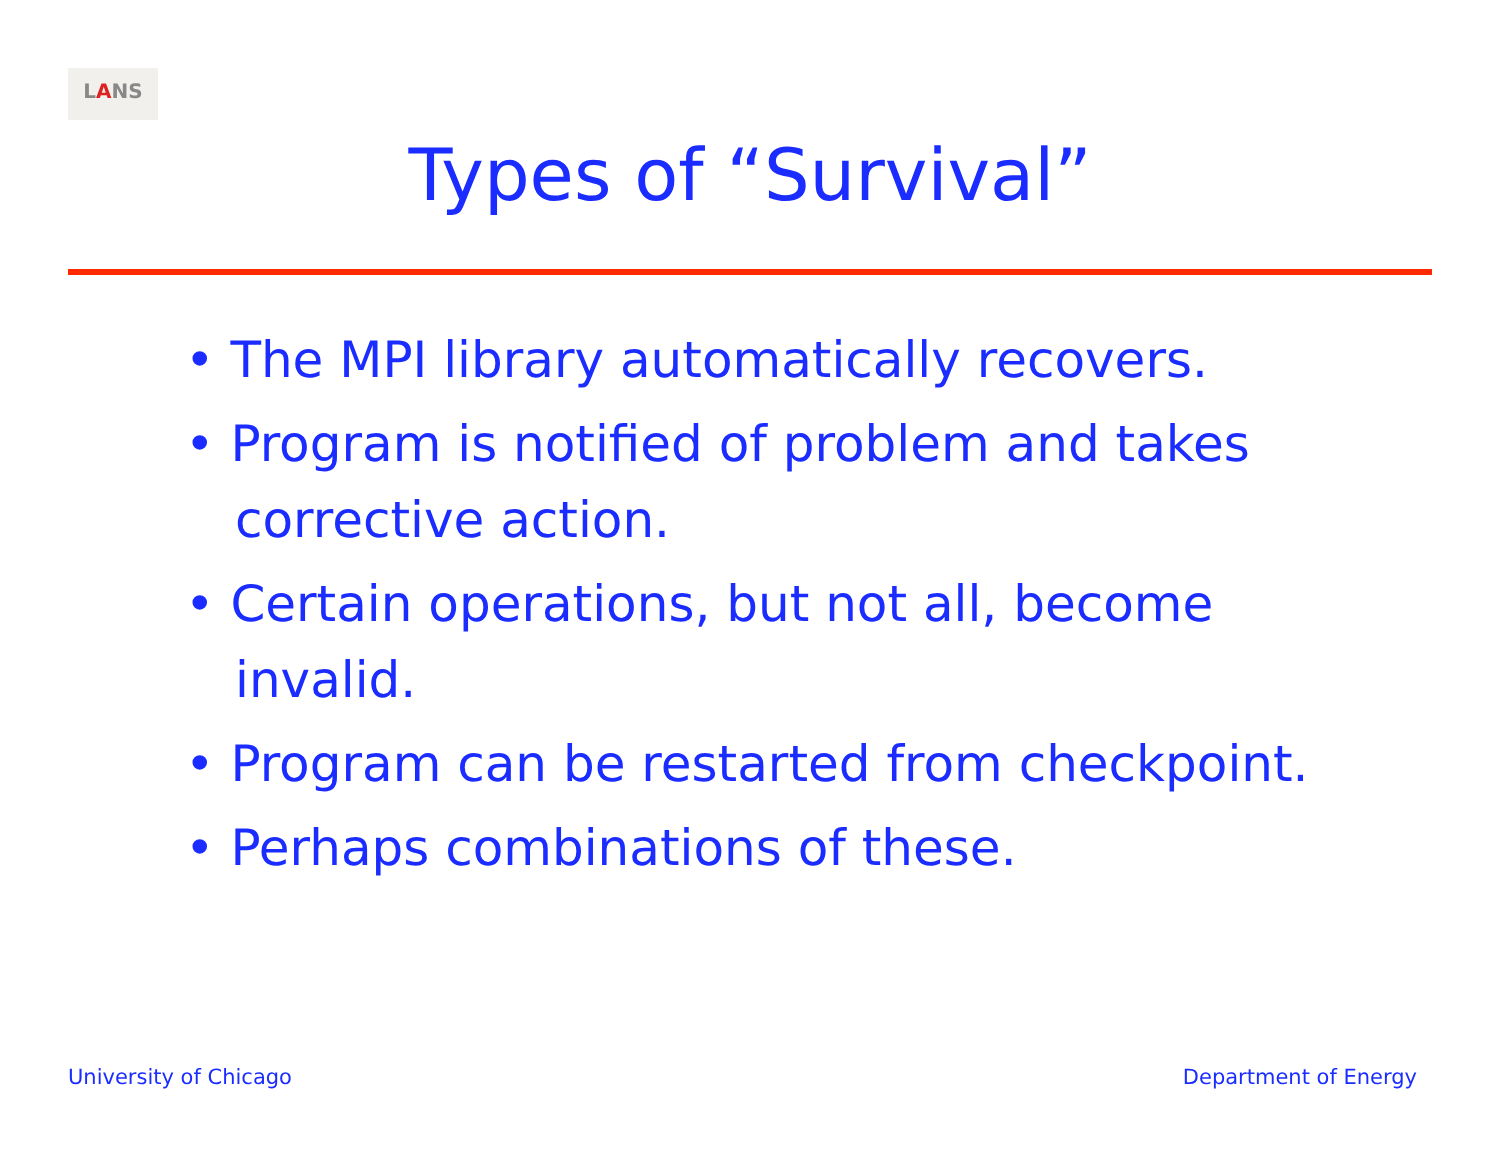LANS
Types of “Survival”
• The MPI library automatically recovers.
• Program is notified of problem and takes corrective action.
• Certain operations, but not all, become invalid.
• Program can be restarted from checkpoint.
• Perhaps combinations of these.
University of Chicago Department of Energy